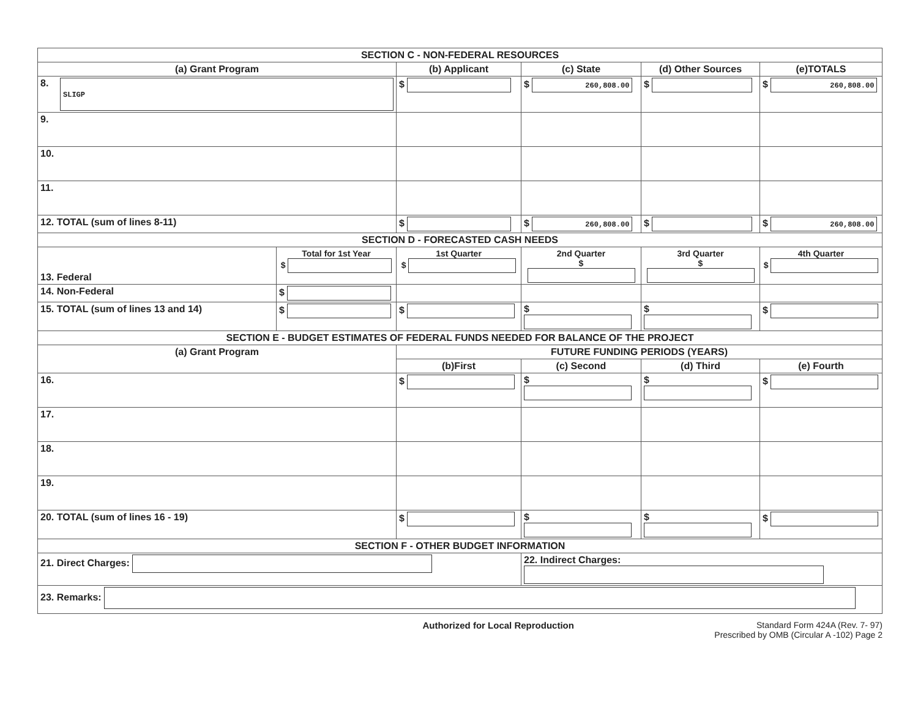| SECTION C - NON-FEDERAL RESOURCES | | | | | |
| --- | --- | --- | --- | --- | --- |
| (a) Grant Program | | (b) Applicant | (c) State | (d) Other Sources | (e)TOTALS |
| 8. SLIGP | | $ | $ 260,808.00 | $ | $ 260,808.00 |
| 9. | | | | | |
| 10. | | | | | |
| 11. | | | | | |
| 12. TOTAL (sum of lines 8-11) | | $ | $ 260,808.00 | $ | $ 260,808.00 |
| SECTION D - FORECASTED CASH NEEDS | | | | | |
| 13. Federal | Total for 1st Year $ | 1st Quarter $ | 2nd Quarter $ | 3rd Quarter $ | 4th Quarter $ |
| 14. Non-Federal | $ | | | | |
| 15. TOTAL (sum of lines 13 and 14) | $ | $ | $ | $ | $ |
| SECTION E - BUDGET ESTIMATES OF FEDERAL FUNDS NEEDED FOR BALANCE OF THE PROJECT | | | | | |
| (a) Grant Program | | FUTURE FUNDING PERIODS (YEARS) | | | |
| | | (b)First | (c) Second | (d) Third | (e) Fourth |
| 16. | | $ | $ | $ | $ |
| 17. | | | | | |
| 18. | | | | | |
| 19. | | | | | |
| 20. TOTAL (sum of lines 16 - 19) | | $ | $ | $ | $ |
| SECTION F - OTHER BUDGET INFORMATION | | | | | |
| 21. Direct Charges: | | | 22. Indirect Charges: | | |
| 23. Remarks: | | | | | |
Authorized for Local Reproduction Standard Form 424A (Rev. 7- 97)
Prescribed by OMB (Circular A -102) Page 2